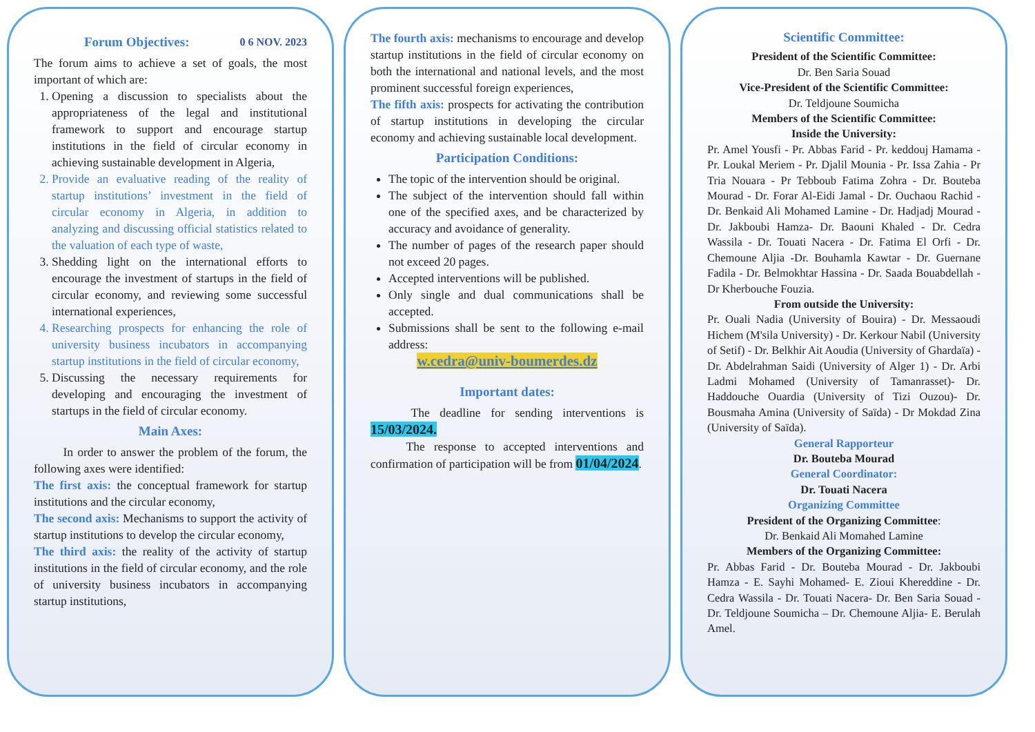Forum Objectives: 0 6 NOV. 2023
The forum aims to achieve a set of goals, the most important of which are:
1. Opening a discussion to specialists about the appropriateness of the legal and institutional framework to support and encourage startup institutions in the field of circular economy in achieving sustainable development in Algeria,
2. Provide an evaluative reading of the reality of startup institutions’ investment in the field of circular economy in Algeria, in addition to analyzing and discussing official statistics related to the valuation of each type of waste,
3. Shedding light on the international efforts to encourage the investment of startups in the field of circular economy, and reviewing some successful international experiences,
4. Researching prospects for enhancing the role of university business incubators in accompanying startup institutions in the field of circular economy,
5. Discussing the necessary requirements for developing and encouraging the investment of startups in the field of circular economy.
Main Axes:
In order to answer the problem of the forum, the following axes were identified:
The first axis: the conceptual framework for startup institutions and the circular economy,
The second axis: Mechanisms to support the activity of startup institutions to develop the circular economy,
The third axis: the reality of the activity of startup institutions in the field of circular economy, and the role of university business incubators in accompanying startup institutions,
The fourth axis: mechanisms to encourage and develop startup institutions in the field of circular economy on both the international and national levels, and the most prominent successful foreign experiences,
The fifth axis: prospects for activating the contribution of startup institutions in developing the circular economy and achieving sustainable local development.
Participation Conditions:
The topic of the intervention should be original.
The subject of the intervention should fall within one of the specified axes, and be characterized by accuracy and avoidance of generality.
The number of pages of the research paper should not exceed 20 pages.
Accepted interventions will be published.
Only single and dual communications shall be accepted.
Submissions shall be sent to the following e-mail address:
w.cedra@univ-boumerdes.dz
Important dates:
The deadline for sending interventions is 15/03/2024.
The response to accepted interventions and confirmation of participation will be from 01/04/2024.
Scientific Committee:
President of the Scientific Committee:
Dr. Ben Saria Souad
Vice-President of the Scientific Committee:
Dr. Teldjoune Soumicha
Members of the Scientific Committee:
Inside the University:
Pr. Amel Yousfi - Pr. Abbas Farid - Pr. keddouj Hamama - Pr. Loukal Meriem - Pr. Djalil Mounia - Pr. Issa Zahia - Pr Tria Nouara - Pr Tebboub Fatima Zohra - Dr. Bouteba Mourad - Dr. Forar Al-Eidi Jamal - Dr. Ouchaou Rachid - Dr. Benkaid Ali Mohamed Lamine - Dr. Hadjadj Mourad - Dr. Jakboubi Hamza- Dr. Baouni Khaled - Dr. Cedra Wassila - Dr. Touati Nacera - Dr. Fatima El Orfi - Dr. Chemoune Aljia -Dr. Bouhamla Kawtar - Dr. Guernane Fadila - Dr. Belmokhtar Hassina - Dr. Saada Bouabdellah - Dr Kherbouche Fouzia.
From outside the University:
Pr. Ouali Nadia (University of Bouira) - Dr. Messaoudi Hichem (M'sila University) - Dr. Kerkour Nabil (University of Setif) - Dr. Belkhir Ait Aoudia (University of Ghardaïa) - Dr. Abdelrahman Saidi (University of Alger 1) - Dr. Arbi Ladmi Mohamed (University of Tamanrasset)- Dr. Haddouche Ouardia (University of Tizi Ouzou)- Dr. Bousmaha Amina (University of Saïda) - Dr Mokdad Zina (University of Saïda).
General Rapporteur
Dr. Bouteba Mourad
General Coordinator:
Dr. Touati Nacera
Organizing Committee
President of the Organizing Committee:
Dr. Benkaid Ali Momahed Lamine
Members of the Organizing Committee:
Pr. Abbas Farid - Dr. Bouteba Mourad - Dr. Jakboubi Hamza - E. Sayhi Mohamed- E. Zioui Khereddine - Dr. Cedra Wassila - Dr. Touati Nacera- Dr. Ben Saria Souad - Dr. Teldjoune Soumicha – Dr. Chemoune Aljia- E. Berulah Amel.